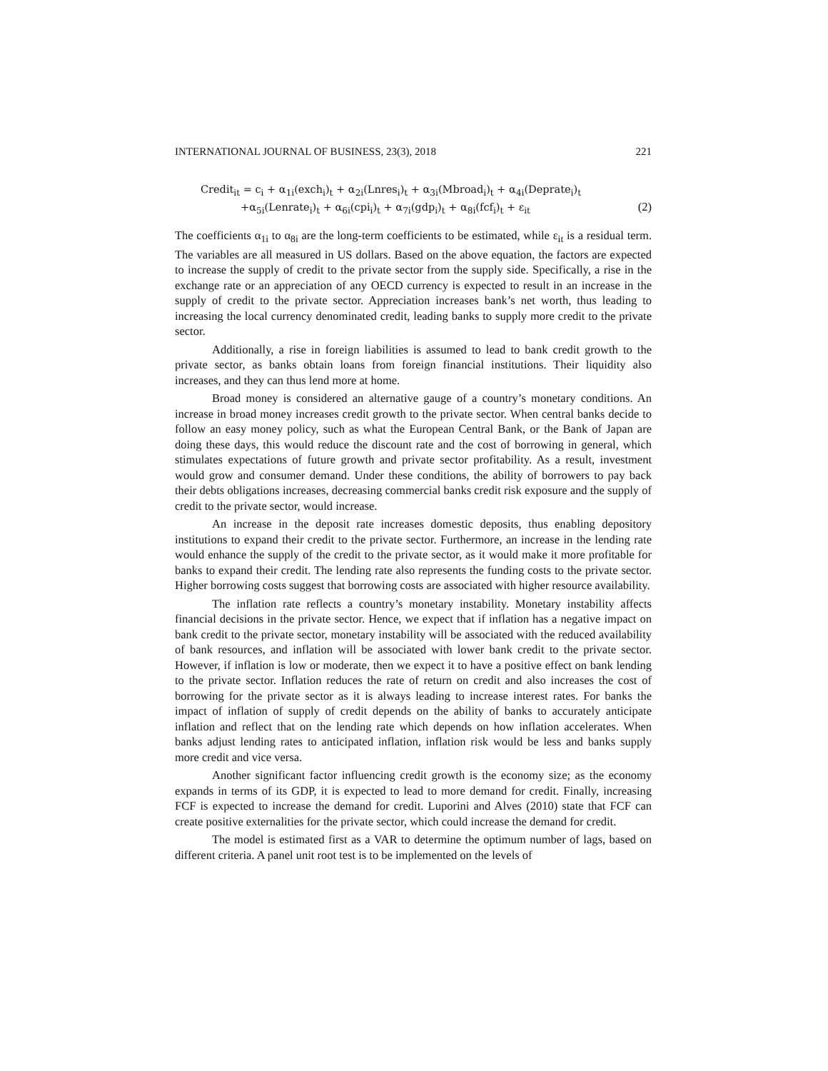INTERNATIONAL JOURNAL OF BUSINESS, 23(3), 2018 221
Credit<sub>it</sub> = c<sub>i</sub> + α<sub>1i</sub>(exch<sub>i</sub>)<sub>t</sub> + α<sub>2i</sub>(Lnres<sub>i</sub>)<sub>t</sub> + α<sub>3i</sub>(Mbroad<sub>i</sub>)<sub>t</sub> + α<sub>4i</sub>(Deprate<sub>i</sub>)<sub>t</sub>
+α<sub>5i</sub>(Lenrate<sub>i</sub>)<sub>t</sub> + α<sub>6i</sub>(cpi<sub>i</sub>)<sub>t</sub> + α<sub>7i</sub>(gdp<sub>i</sub>)<sub>t</sub> + α<sub>8i</sub>(fcf<sub>i</sub>)<sub>t</sub> + ε<sub>it</sub> (2)
The coefficients α<sub>1i</sub> to α<sub>8i</sub> are the long-term coefficients to be estimated, while ε<sub>it</sub> is a residual term. The variables are all measured in US dollars. Based on the above equation, the factors are expected to increase the supply of credit to the private sector from the supply side. Specifically, a rise in the exchange rate or an appreciation of any OECD currency is expected to result in an increase in the supply of credit to the private sector. Appreciation increases bank’s net worth, thus leading to increasing the local currency denominated credit, leading banks to supply more credit to the private sector.
Additionally, a rise in foreign liabilities is assumed to lead to bank credit growth to the private sector, as banks obtain loans from foreign financial institutions. Their liquidity also increases, and they can thus lend more at home.
Broad money is considered an alternative gauge of a country’s monetary conditions. An increase in broad money increases credit growth to the private sector. When central banks decide to follow an easy money policy, such as what the European Central Bank, or the Bank of Japan are doing these days, this would reduce the discount rate and the cost of borrowing in general, which stimulates expectations of future growth and private sector profitability. As a result, investment would grow and consumer demand. Under these conditions, the ability of borrowers to pay back their debts obligations increases, decreasing commercial banks credit risk exposure and the supply of credit to the private sector, would increase.
An increase in the deposit rate increases domestic deposits, thus enabling depository institutions to expand their credit to the private sector. Furthermore, an increase in the lending rate would enhance the supply of the credit to the private sector, as it would make it more profitable for banks to expand their credit. The lending rate also represents the funding costs to the private sector. Higher borrowing costs suggest that borrowing costs are associated with higher resource availability.
The inflation rate reflects a country’s monetary instability. Monetary instability affects financial decisions in the private sector. Hence, we expect that if inflation has a negative impact on bank credit to the private sector, monetary instability will be associated with the reduced availability of bank resources, and inflation will be associated with lower bank credit to the private sector. However, if inflation is low or moderate, then we expect it to have a positive effect on bank lending to the private sector. Inflation reduces the rate of return on credit and also increases the cost of borrowing for the private sector as it is always leading to increase interest rates. For banks the impact of inflation of supply of credit depends on the ability of banks to accurately anticipate inflation and reflect that on the lending rate which depends on how inflation accelerates. When banks adjust lending rates to anticipated inflation, inflation risk would be less and banks supply more credit and vice versa.
Another significant factor influencing credit growth is the economy size; as the economy expands in terms of its GDP, it is expected to lead to more demand for credit. Finally, increasing FCF is expected to increase the demand for credit. Luporini and Alves (2010) state that FCF can create positive externalities for the private sector, which could increase the demand for credit.
The model is estimated first as a VAR to determine the optimum number of lags, based on different criteria. A panel unit root test is to be implemented on the levels of